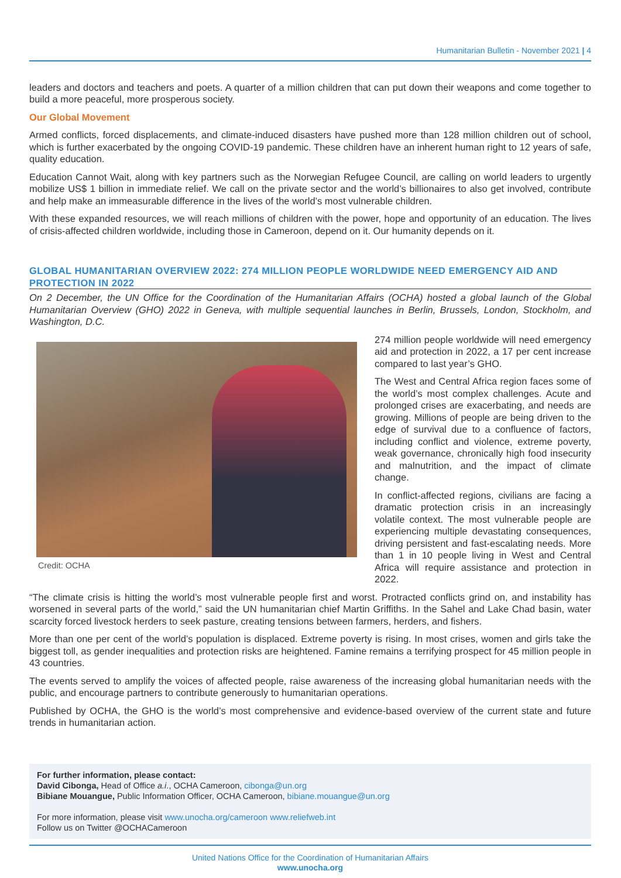Humanitarian Bulletin - November 2021 | 4
leaders and doctors and teachers and poets. A quarter of a million children that can put down their weapons and come together to build a more peaceful, more prosperous society.
Our Global Movement
Armed conflicts, forced displacements, and climate-induced disasters have pushed more than 128 million children out of school, which is further exacerbated by the ongoing COVID-19 pandemic. These children have an inherent human right to 12 years of safe, quality education.
Education Cannot Wait, along with key partners such as the Norwegian Refugee Council, are calling on world leaders to urgently mobilize US$ 1 billion in immediate relief. We call on the private sector and the world’s billionaires to also get involved, contribute and help make an immeasurable difference in the lives of the world’s most vulnerable children.
With these expanded resources, we will reach millions of children with the power, hope and opportunity of an education. The lives of crisis-affected children worldwide, including those in Cameroon, depend on it. Our humanity depends on it.
GLOBAL HUMANITARIAN OVERVIEW 2022: 274 MILLION PEOPLE WORLDWIDE NEED EMERGENCY AID AND PROTECTION IN 2022
On 2 December, the UN Office for the Coordination of the Humanitarian Affairs (OCHA) hosted a global launch of the Global Humanitarian Overview (GHO) 2022 in Geneva, with multiple sequential launches in Berlin, Brussels, London, Stockholm, and Washington, D.C.
Credit: OCHA 274 million people worldwide will need emergency aid and protection in 2022, a 17 per cent increase compared to last year’s GHO.
The West and Central Africa region faces some of the world’s most complex challenges. Acute and prolonged crises are exacerbating, and needs are growing. Millions of people are being driven to the edge of survival due to a confluence of factors, including conflict and violence, extreme poverty, weak governance, chronically high food insecurity and malnutrition, and the impact of climate change.
In conflict-affected regions, civilians are facing a dramatic protection crisis in an increasingly volatile context. The most vulnerable people are experiencing multiple devastating consequences, driving persistent and fast-escalating needs. More than 1 in 10 people living in West and Central Africa will require assistance and protection in 2022.
“The climate crisis is hitting the world’s most vulnerable people first and worst. Protracted conflicts grind on, and instability has worsened in several parts of the world,” said the UN humanitarian chief Martin Griffiths. In the Sahel and Lake Chad basin, water scarcity forced livestock herders to seek pasture, creating tensions between farmers, herders, and fishers.
More than one per cent of the world’s population is displaced. Extreme poverty is rising. In most crises, women and girls take the biggest toll, as gender inequalities and protection risks are heightened. Famine remains a terrifying prospect for 45 million people in 43 countries.
The events served to amplify the voices of affected people, raise awareness of the increasing global humanitarian needs with the public, and encourage partners to contribute generously to humanitarian operations.
Published by OCHA, the GHO is the world’s most comprehensive and evidence-based overview of the current state and future trends in humanitarian action.
For further information, please contact:
David Cibonga, Head of Office a.i., OCHA Cameroon, cibonga@un.org
Bibiane Mouangue, Public Information Officer, OCHA Cameroon, bibiane.mouangue@un.org
For more information, please visit www.unocha.org/cameroon www.reliefweb.int
Follow us on Twitter @OCHACameroon
United Nations Office for the Coordination of Humanitarian Affairs
www.unocha.org